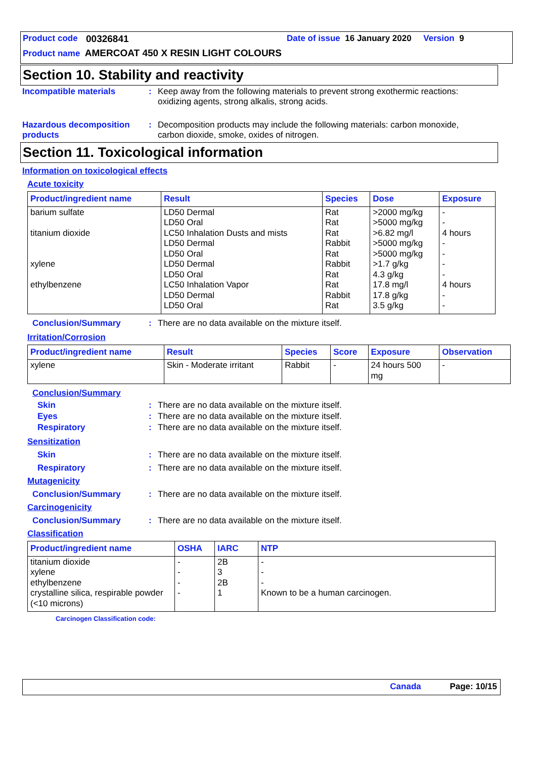Product code 00326841 Date of issue 16 January 2020 Version 9
Product name AMERCOAT 450 X RESIN LIGHT COLOURS
Section 10. Stability and reactivity
Incompatible materials: Keep away from the following materials to prevent strong exothermic reactions: oxidizing agents, strong alkalis, strong acids.
Hazardous decomposition products: Decomposition products may include the following materials: carbon monoxide, carbon dioxide, smoke, oxides of nitrogen.
Section 11. Toxicological information
Information on toxicological effects
Acute toxicity
| Product/ingredient name | Result | Species | Dose | Exposure |
| --- | --- | --- | --- | --- |
| barium sulfate titanium dioxide xylene ethylbenzene | LD50 Dermal LD50 Oral LC50 Inhalation Dusts and mists LD50 Dermal LD50 Oral LD50 Dermal LD50 Oral LC50 Inhalation Vapor LD50 Dermal LD50 Oral | Rat Rat Rat Rabbit Rat Rabbit Rat Rat Rabbit Rat | >2000 mg/kg >5000 mg/kg >6.82 mg/l >5000 mg/kg >5000 mg/kg >1.7 g/kg 4.3 g/kg 17.8 mg/l 17.8 g/kg 3.5 g/kg | - - 4 hours - - - - 4 hours - - |
Conclusion/Summary: There are no data available on the mixture itself.
Irritation/Corrosion
| Product/ingredient name | Result | Species | Score | Exposure | Observation |
| --- | --- | --- | --- | --- | --- |
| xylene | Skin - Moderate irritant | Rabbit | - | 24 hours 500 mg | - |
Conclusion/Summary
Skin: There are no data available on the mixture itself.
Eyes: There are no data available on the mixture itself.
Respiratory: There are no data available on the mixture itself.
Sensitization
Skin: There are no data available on the mixture itself.
Respiratory: There are no data available on the mixture itself.
Mutagenicity
Conclusion/Summary: There are no data available on the mixture itself.
Carcinogenicity
Conclusion/Summary: There are no data available on the mixture itself.
Classification
| Product/ingredient name | OSHA | IARC | NTP |
| --- | --- | --- | --- |
| titanium dioxide xylene ethylbenzene crystalline silica, respirable powder (<10 microns) | - - - - | 2B 3 2B 1 | - - - Known to be a human carcinogen. |
Carcinogen Classification code:
Canada Page: 10/15